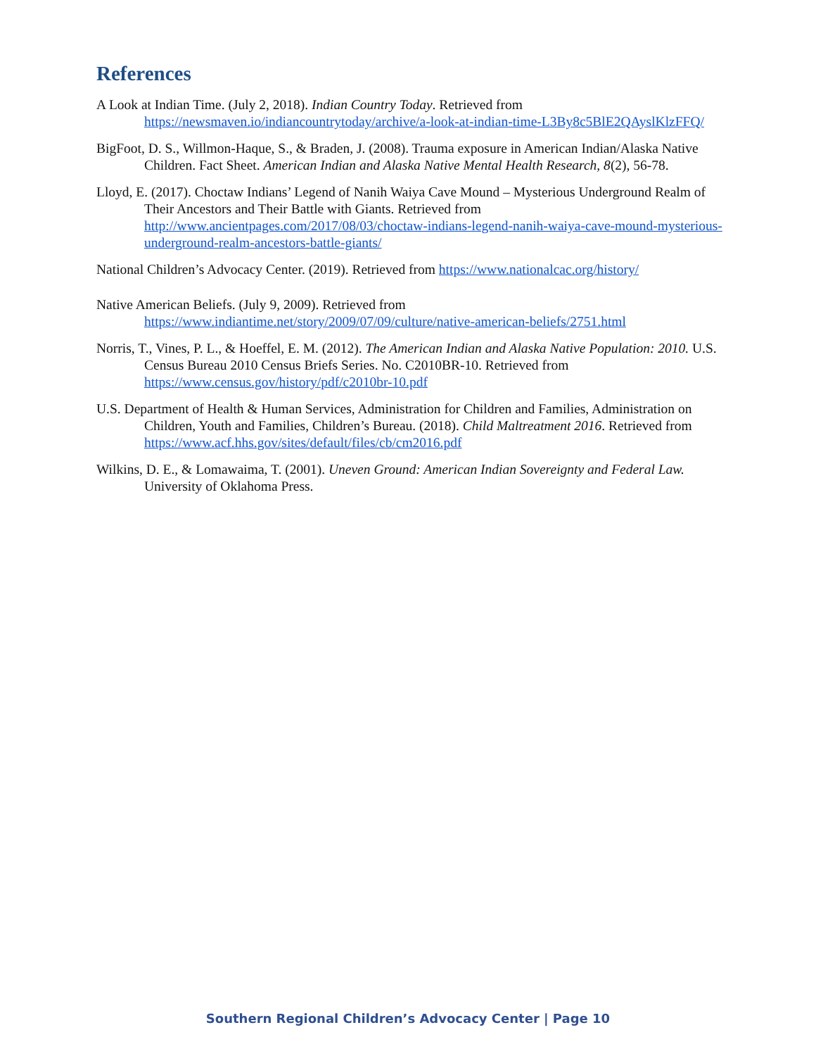References
A Look at Indian Time. (July 2, 2018). Indian Country Today. Retrieved from https://newsmaven.io/indiancountrytoday/archive/a-look-at-indian-time-L3By8c5BlE2QAyslKlzFFQ/
BigFoot, D. S., Willmon-Haque, S., & Braden, J. (2008). Trauma exposure in American Indian/Alaska Native Children. Fact Sheet. American Indian and Alaska Native Mental Health Research, 8(2), 56-78.
Lloyd, E. (2017). Choctaw Indians’ Legend of Nanih Waiya Cave Mound – Mysterious Underground Realm of Their Ancestors and Their Battle with Giants. Retrieved from http://www.ancientpages.com/2017/08/03/choctaw-indians-legend-nanih-waiya-cave-mound-mysterious-underground-realm-ancestors-battle-giants/
National Children’s Advocacy Center. (2019). Retrieved from https://www.nationalcac.org/history/
Native American Beliefs. (July 9, 2009). Retrieved from https://www.indiantime.net/story/2009/07/09/culture/native-american-beliefs/2751.html
Norris, T., Vines, P. L., & Hoeffel, E. M. (2012). The American Indian and Alaska Native Population: 2010. U.S. Census Bureau 2010 Census Briefs Series. No. C2010BR-10. Retrieved from https://www.census.gov/history/pdf/c2010br-10.pdf
U.S. Department of Health & Human Services, Administration for Children and Families, Administration on Children, Youth and Families, Children’s Bureau. (2018). Child Maltreatment 2016. Retrieved from https://www.acf.hhs.gov/sites/default/files/cb/cm2016.pdf
Wilkins, D. E., & Lomawaima, T. (2001). Uneven Ground: American Indian Sovereignty and Federal Law. University of Oklahoma Press.
Southern Regional Children’s Advocacy Center | Page 10